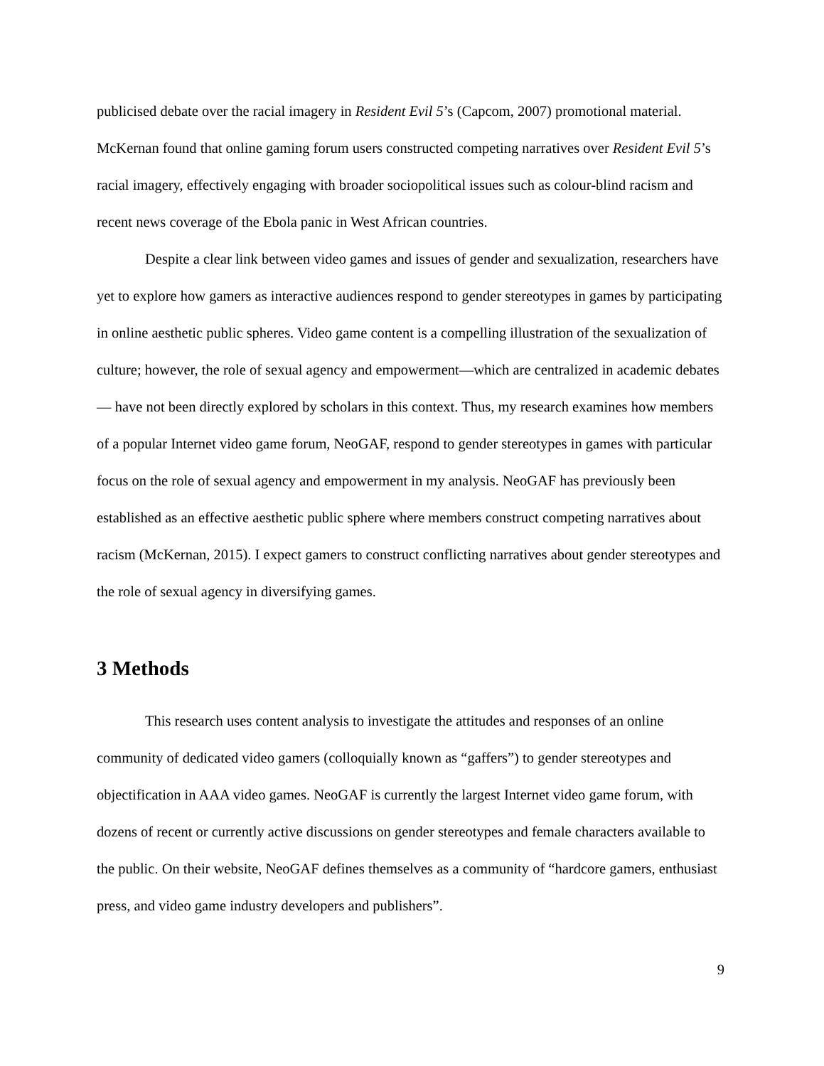publicised debate over the racial imagery in Resident Evil 5’s (Capcom, 2007) promotional material. McKernan found that online gaming forum users constructed competing narratives over Resident Evil 5’s racial imagery, effectively engaging with broader sociopolitical issues such as colour-blind racism and recent news coverage of the Ebola panic in West African countries.
Despite a clear link between video games and issues of gender and sexualization, researchers have yet to explore how gamers as interactive audiences respond to gender stereotypes in games by participating in online aesthetic public spheres. Video game content is a compelling illustration of the sexualization of culture; however, the role of sexual agency and empowerment—which are centralized in academic debates— have not been directly explored by scholars in this context. Thus, my research examines how members of a popular Internet video game forum, NeoGAF, respond to gender stereotypes in games with particular focus on the role of sexual agency and empowerment in my analysis. NeoGAF has previously been established as an effective aesthetic public sphere where members construct competing narratives about racism (McKernan, 2015). I expect gamers to construct conflicting narratives about gender stereotypes and the role of sexual agency in diversifying games.
3 Methods
This research uses content analysis to investigate the attitudes and responses of an online community of dedicated video gamers (colloquially known as “gaffers”) to gender stereotypes and objectification in AAA video games. NeoGAF is currently the largest Internet video game forum, with dozens of recent or currently active discussions on gender stereotypes and female characters available to the public. On their website, NeoGAF defines themselves as a community of “hardcore gamers, enthusiast press, and video game industry developers and publishers”.
9